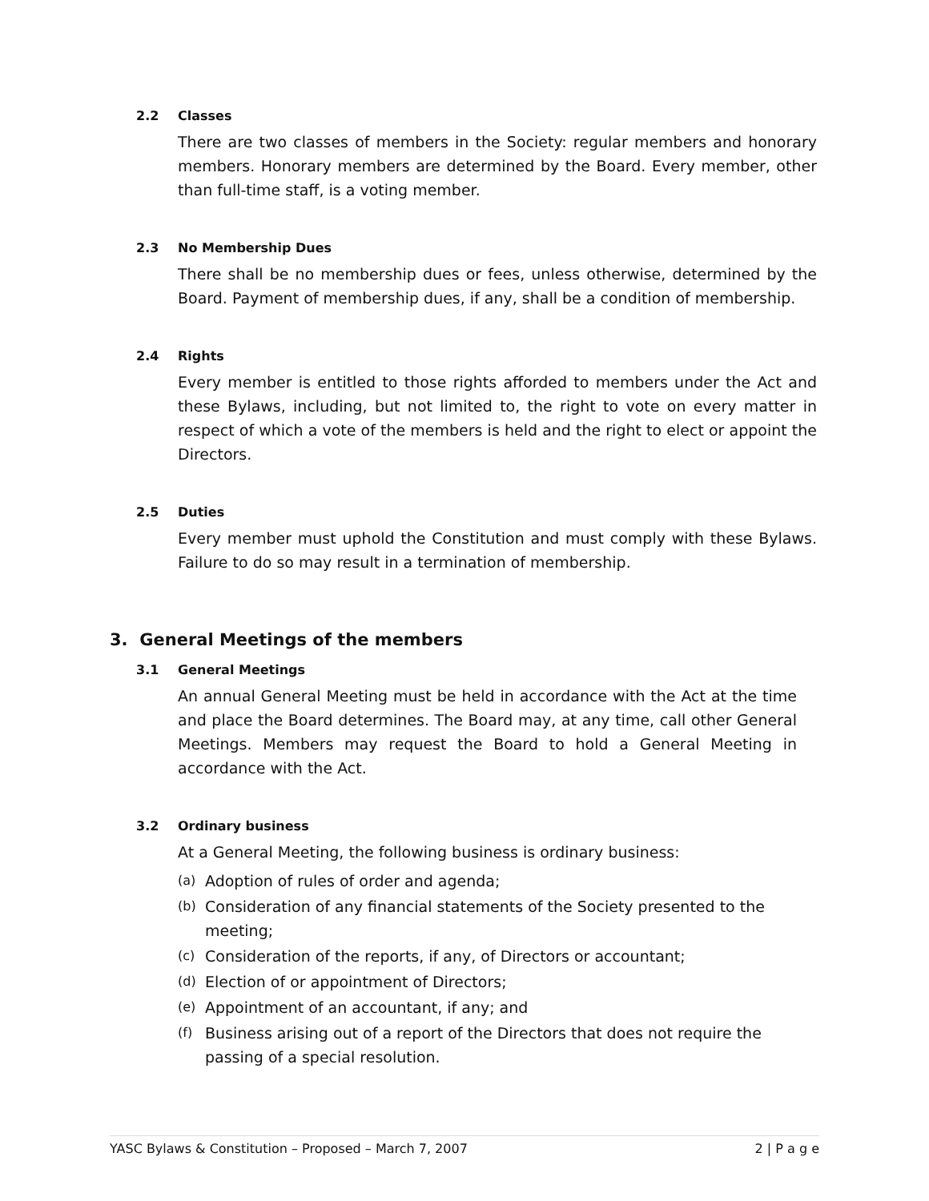2.2 Classes
There are two classes of members in the Society: regular members and honorary members. Honorary members are determined by the Board. Every member, other than full-time staff, is a voting member.
2.3 No Membership Dues
There shall be no membership dues or fees, unless otherwise, determined by the Board. Payment of membership dues, if any, shall be a condition of membership.
2.4 Rights
Every member is entitled to those rights afforded to members under the Act and these Bylaws, including, but not limited to, the right to vote on every matter in respect of which a vote of the members is held and the right to elect or appoint the Directors.
2.5 Duties
Every member must uphold the Constitution and must comply with these Bylaws. Failure to do so may result in a termination of membership.
3. General Meetings of the members
3.1 General Meetings
An annual General Meeting must be held in accordance with the Act at the time and place the Board determines. The Board may, at any time, call other General Meetings. Members may request the Board to hold a General Meeting in accordance with the Act.
3.2 Ordinary business
At a General Meeting, the following business is ordinary business:
(a) Adoption of rules of order and agenda;
(b) Consideration of any financial statements of the Society presented to the meeting;
(c) Consideration of the reports, if any, of Directors or accountant;
(d) Election of or appointment of Directors;
(e) Appointment of an accountant, if any; and
(f) Business arising out of a report of the Directors that does not require the passing of a special resolution.
YASC Bylaws & Constitution – Proposed – March 7, 2007 2 | P a g e